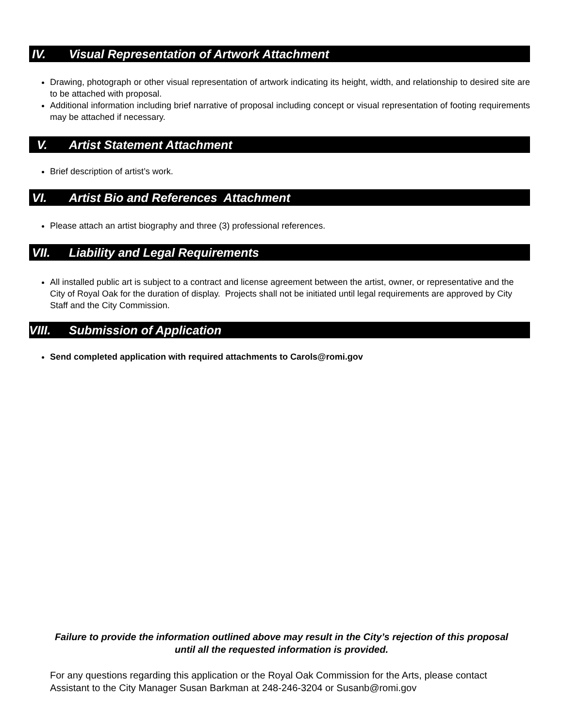IV. Visual Representation of Artwork Attachment
Drawing, photograph or other visual representation of artwork indicating its height, width, and relationship to desired site are to be attached with proposal.
Additional information including brief narrative of proposal including concept or visual representation of footing requirements may be attached if necessary.
V. Artist Statement Attachment
Brief description of artist’s work.
VI. Artist Bio and References Attachment
Please attach an artist biography and three (3) professional references.
VII. Liability and Legal Requirements
All installed public art is subject to a contract and license agreement between the artist, owner, or representative and the City of Royal Oak for the duration of display. Projects shall not be initiated until legal requirements are approved by City Staff and the City Commission.
VIII. Submission of Application
Send completed application with required attachments to Carols@romi.gov
Failure to provide the information outlined above may result in the City’s rejection of this proposal until all the requested information is provided.
For any questions regarding this application or the Royal Oak Commission for the Arts, please contact Assistant to the City Manager Susan Barkman at 248-246-3204 or Susanb@romi.gov